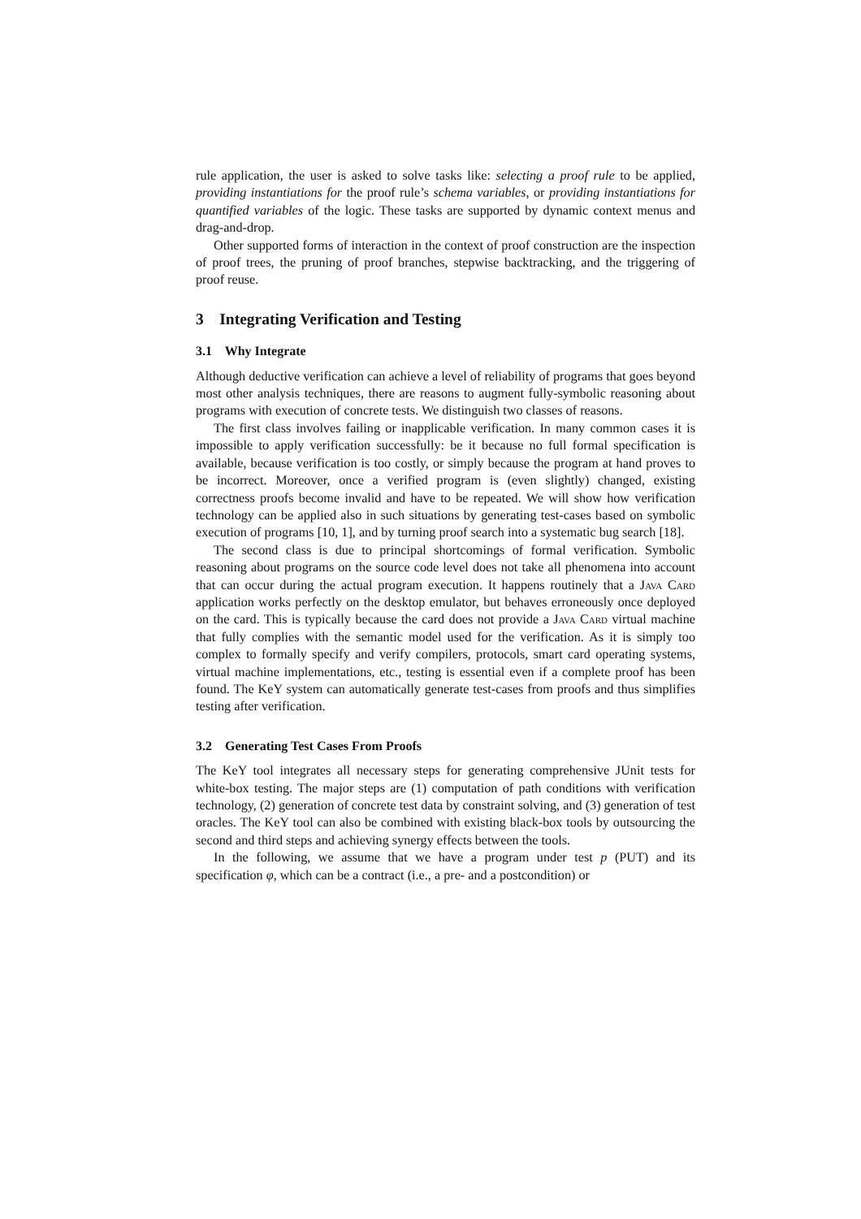rule application, the user is asked to solve tasks like: selecting a proof rule to be applied, providing instantiations for the proof rule’s schema variables, or providing instantiations for quantified variables of the logic. These tasks are supported by dynamic context menus and drag-and-drop.
Other supported forms of interaction in the context of proof construction are the inspection of proof trees, the pruning of proof branches, stepwise backtracking, and the triggering of proof reuse.
3 Integrating Verification and Testing
3.1 Why Integrate
Although deductive verification can achieve a level of reliability of programs that goes beyond most other analysis techniques, there are reasons to augment fully-symbolic reasoning about programs with execution of concrete tests. We distinguish two classes of reasons.
The first class involves failing or inapplicable verification. In many common cases it is impossible to apply verification successfully: be it because no full formal specification is available, because verification is too costly, or simply because the program at hand proves to be incorrect. Moreover, once a verified program is (even slightly) changed, existing correctness proofs become invalid and have to be repeated. We will show how verification technology can be applied also in such situations by generating test-cases based on symbolic execution of programs [10, 1], and by turning proof search into a systematic bug search [18].
The second class is due to principal shortcomings of formal verification. Symbolic reasoning about programs on the source code level does not take all phenomena into account that can occur during the actual program execution. It happens routinely that a Java Card application works perfectly on the desktop emulator, but behaves erroneously once deployed on the card. This is typically because the card does not provide a Java Card virtual machine that fully complies with the semantic model used for the verification. As it is simply too complex to formally specify and verify compilers, protocols, smart card operating systems, virtual machine implementations, etc., testing is essential even if a complete proof has been found. The KeY system can automatically generate test-cases from proofs and thus simplifies testing after verification.
3.2 Generating Test Cases From Proofs
The KeY tool integrates all necessary steps for generating comprehensive JUnit tests for white-box testing. The major steps are (1) computation of path conditions with verification technology, (2) generation of concrete test data by constraint solving, and (3) generation of test oracles. The KeY tool can also be combined with existing black-box tools by outsourcing the second and third steps and achieving synergy effects between the tools.
In the following, we assume that we have a program under test p (PUT) and its specification φ, which can be a contract (i.e., a pre- and a postcondition) or